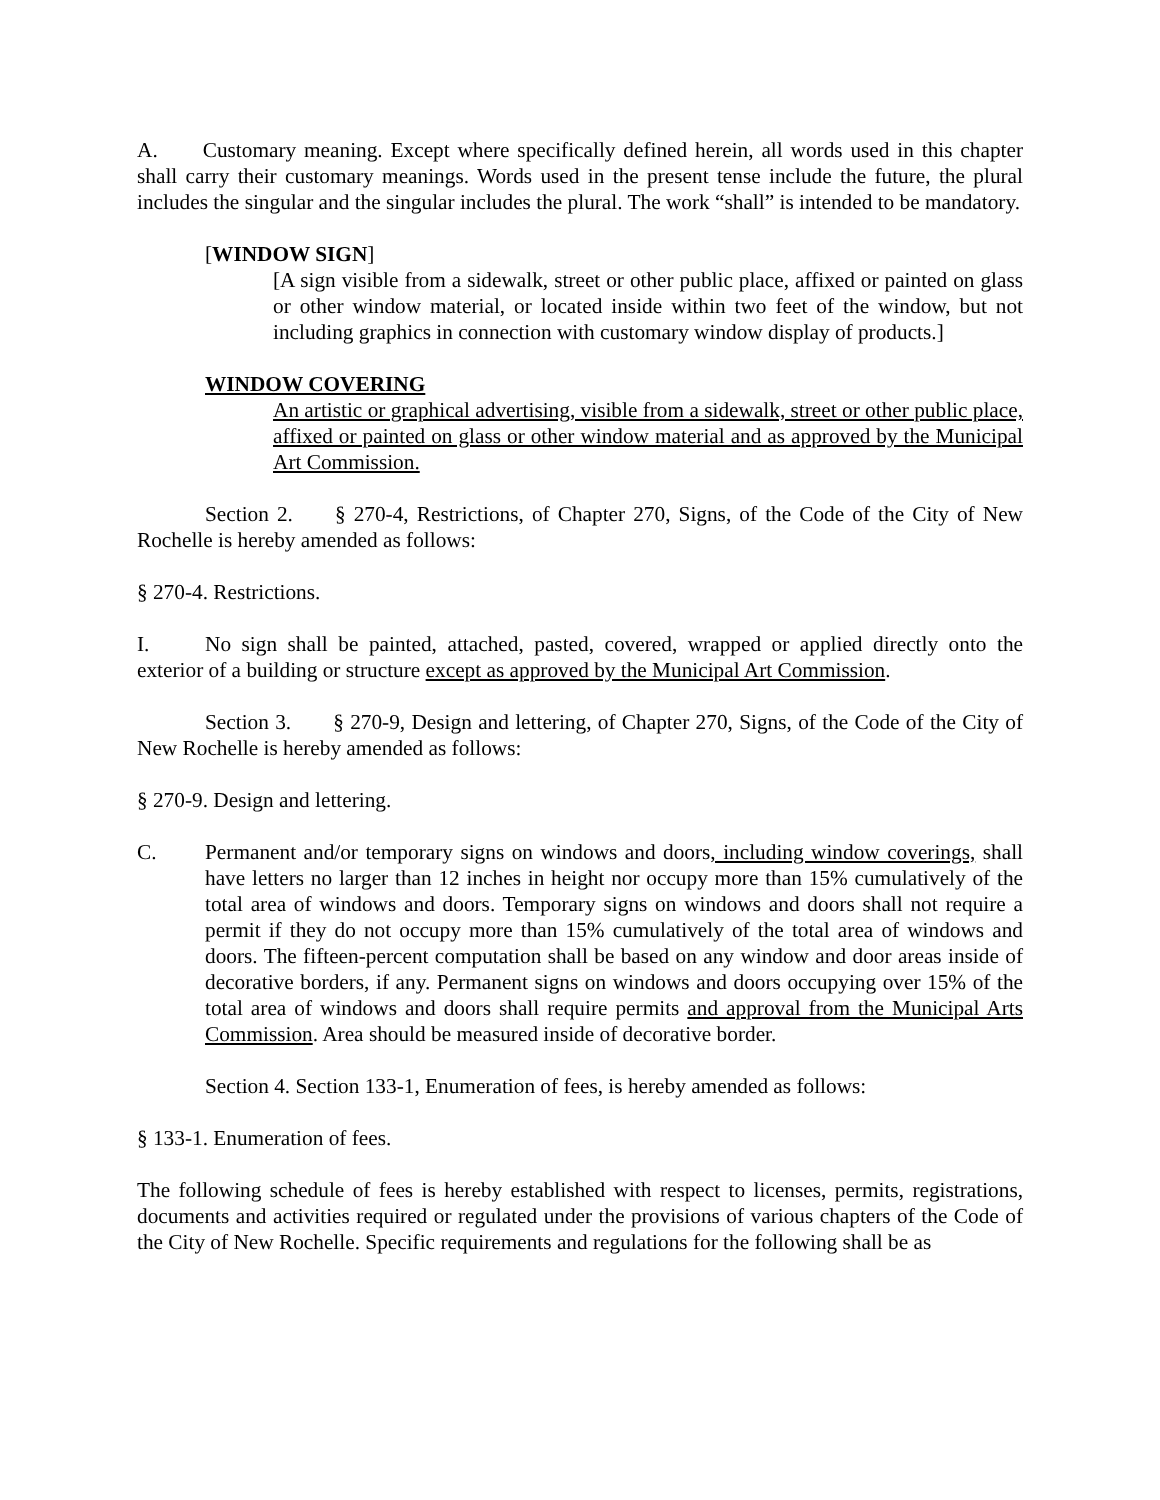A. Customary meaning. Except where specifically defined herein, all words used in this chapter shall carry their customary meanings. Words used in the present tense include the future, the plural includes the singular and the singular includes the plural. The work “shall” is intended to be mandatory.
[WINDOW SIGN]
[A sign visible from a sidewalk, street or other public place, affixed or painted on glass or other window material, or located inside within two feet of the window, but not including graphics in connection with customary window display of products.]
WINDOW COVERING
An artistic or graphical advertising, visible from a sidewalk, street or other public place, affixed or painted on glass or other window material and as approved by the Municipal Art Commission.
Section 2. § 270-4, Restrictions, of Chapter 270, Signs, of the Code of the City of New Rochelle is hereby amended as follows:
§ 270-4. Restrictions.
I. No sign shall be painted, attached, pasted, covered, wrapped or applied directly onto the exterior of a building or structure except as approved by the Municipal Art Commission.
Section 3. § 270-9, Design and lettering, of Chapter 270, Signs, of the Code of the City of New Rochelle is hereby amended as follows:
§ 270-9. Design and lettering.
C. Permanent and/or temporary signs on windows and doors, including window coverings, shall have letters no larger than 12 inches in height nor occupy more than 15% cumulatively of the total area of windows and doors. Temporary signs on windows and doors shall not require a permit if they do not occupy more than 15% cumulatively of the total area of windows and doors. The fifteen-percent computation shall be based on any window and door areas inside of decorative borders, if any. Permanent signs on windows and doors occupying over 15% of the total area of windows and doors shall require permits and approval from the Municipal Arts Commission. Area should be measured inside of decorative border.
Section 4. Section 133-1, Enumeration of fees, is hereby amended as follows:
§ 133-1. Enumeration of fees.
The following schedule of fees is hereby established with respect to licenses, permits, registrations, documents and activities required or regulated under the provisions of various chapters of the Code of the City of New Rochelle. Specific requirements and regulations for the following shall be as